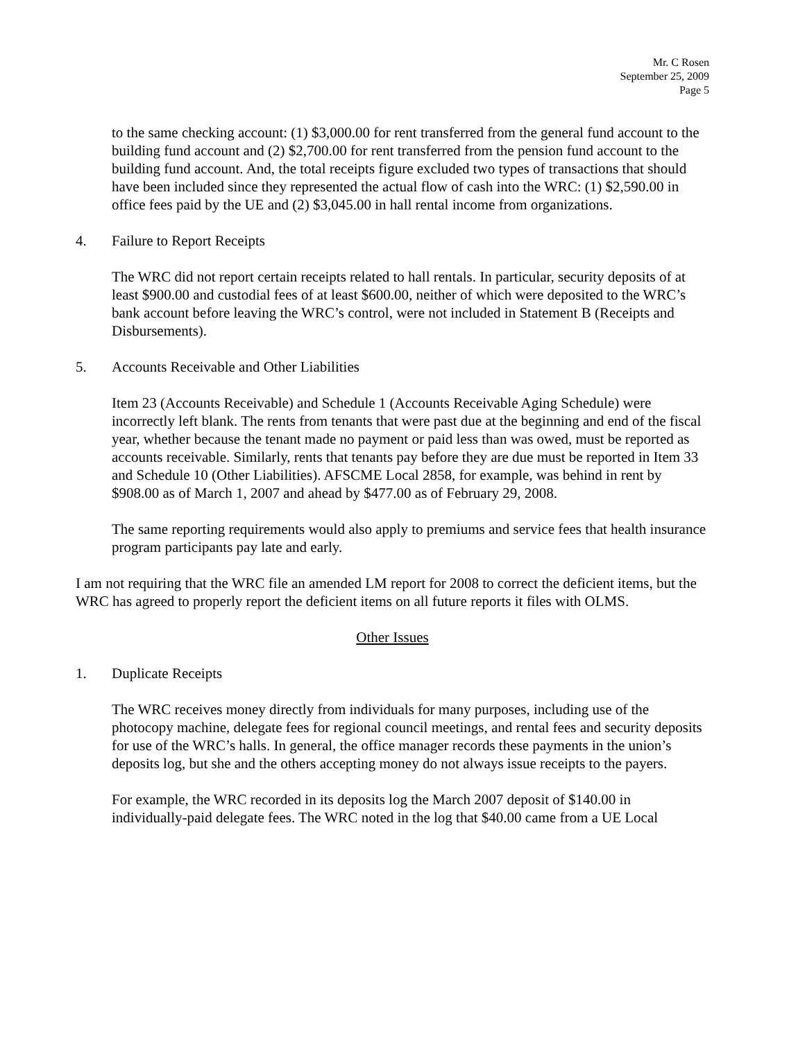Mr. C Rosen
September 25, 2009
Page 5
to the same checking account: (1) $3,000.00 for rent transferred from the general fund account to the building fund account and (2) $2,700.00 for rent transferred from the pension fund account to the building fund account. And, the total receipts figure excluded two types of transactions that should have been included since they represented the actual flow of cash into the WRC: (1) $2,590.00 in office fees paid by the UE and (2) $3,045.00 in hall rental income from organizations.
4. Failure to Report Receipts
The WRC did not report certain receipts related to hall rentals. In particular, security deposits of at least $900.00 and custodial fees of at least $600.00, neither of which were deposited to the WRC’s bank account before leaving the WRC’s control, were not included in Statement B (Receipts and Disbursements).
5. Accounts Receivable and Other Liabilities
Item 23 (Accounts Receivable) and Schedule 1 (Accounts Receivable Aging Schedule) were incorrectly left blank. The rents from tenants that were past due at the beginning and end of the fiscal year, whether because the tenant made no payment or paid less than was owed, must be reported as accounts receivable. Similarly, rents that tenants pay before they are due must be reported in Item 33 and Schedule 10 (Other Liabilities). AFSCME Local 2858, for example, was behind in rent by $908.00 as of March 1, 2007 and ahead by $477.00 as of February 29, 2008.
The same reporting requirements would also apply to premiums and service fees that health insurance program participants pay late and early.
I am not requiring that the WRC file an amended LM report for 2008 to correct the deficient items, but the WRC has agreed to properly report the deficient items on all future reports it files with OLMS.
Other Issues
1. Duplicate Receipts
The WRC receives money directly from individuals for many purposes, including use of the photocopy machine, delegate fees for regional council meetings, and rental fees and security deposits for use of the WRC’s halls. In general, the office manager records these payments in the union’s deposits log, but she and the others accepting money do not always issue receipts to the payers.
For example, the WRC recorded in its deposits log the March 2007 deposit of $140.00 in individually-paid delegate fees. The WRC noted in the log that $40.00 came from a UE Local